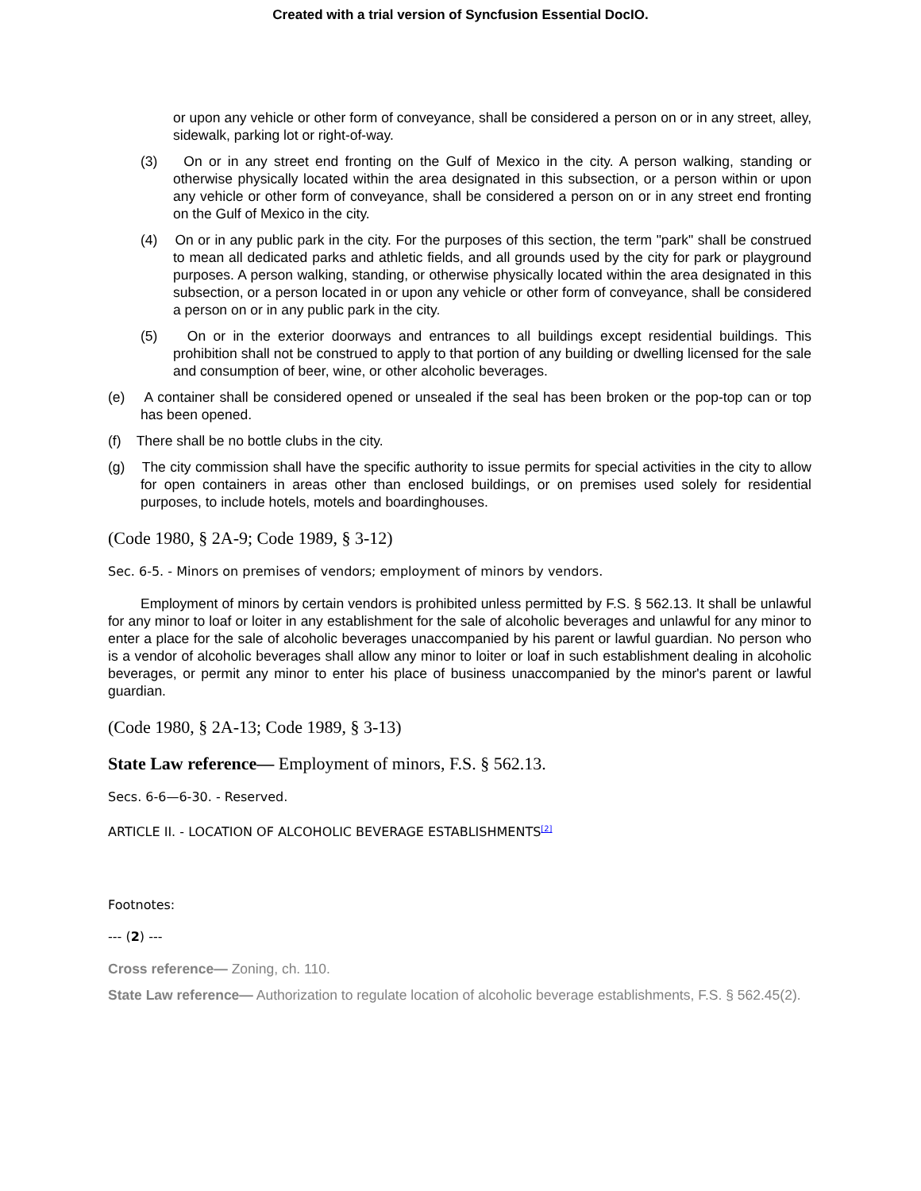Created with a trial version of Syncfusion Essential DocIO.
or upon any vehicle or other form of conveyance, shall be considered a person on or in any street, alley, sidewalk, parking lot or right-of-way.
(3) On or in any street end fronting on the Gulf of Mexico in the city. A person walking, standing or otherwise physically located within the area designated in this subsection, or a person within or upon any vehicle or other form of conveyance, shall be considered a person on or in any street end fronting on the Gulf of Mexico in the city.
(4) On or in any public park in the city. For the purposes of this section, the term "park" shall be construed to mean all dedicated parks and athletic fields, and all grounds used by the city for park or playground purposes. A person walking, standing, or otherwise physically located within the area designated in this subsection, or a person located in or upon any vehicle or other form of conveyance, shall be considered a person on or in any public park in the city.
(5) On or in the exterior doorways and entrances to all buildings except residential buildings. This prohibition shall not be construed to apply to that portion of any building or dwelling licensed for the sale and consumption of beer, wine, or other alcoholic beverages.
(e) A container shall be considered opened or unsealed if the seal has been broken or the pop-top can or top has been opened.
(f) There shall be no bottle clubs in the city.
(g) The city commission shall have the specific authority to issue permits for special activities in the city to allow for open containers in areas other than enclosed buildings, or on premises used solely for residential purposes, to include hotels, motels and boardinghouses.
(Code 1980, § 2A-9; Code 1989, § 3-12)
Sec. 6-5. - Minors on premises of vendors; employment of minors by vendors.
Employment of minors by certain vendors is prohibited unless permitted by F.S. § 562.13. It shall be unlawful for any minor to loaf or loiter in any establishment for the sale of alcoholic beverages and unlawful for any minor to enter a place for the sale of alcoholic beverages unaccompanied by his parent or lawful guardian. No person who is a vendor of alcoholic beverages shall allow any minor to loiter or loaf in such establishment dealing in alcoholic beverages, or permit any minor to enter his place of business unaccompanied by the minor's parent or lawful guardian.
(Code 1980, § 2A-13; Code 1989, § 3-13)
State Law reference— Employment of minors, F.S. § 562.13.
Secs. 6-6—6-30. - Reserved.
ARTICLE II. - LOCATION OF ALCOHOLIC BEVERAGE ESTABLISHMENTS<sup>[2]</sup>
Footnotes:
--- (2) ---
Cross reference— Zoning, ch. 110.
State Law reference— Authorization to regulate location of alcoholic beverage establishments, F.S. § 562.45(2).